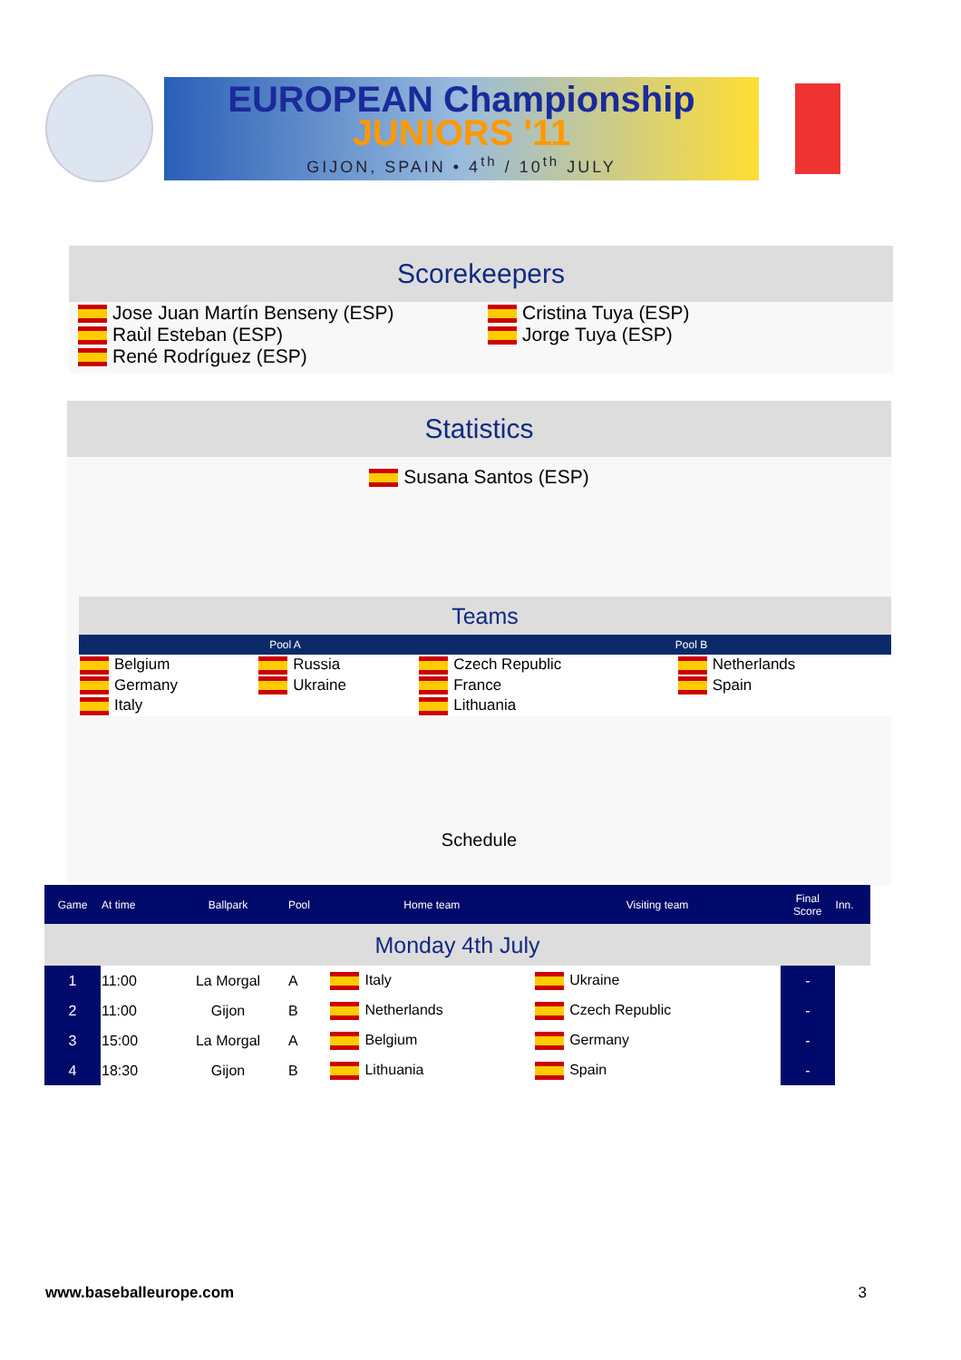EUROPEAN Championship
JUNIORS '11
GIJON, SPAIN • 4<sup>th</sup> / 10<sup>th</sup> JULY
Scorekeepers
Jose Juan Martín Benseny (ESP)
Raùl Esteban (ESP)
René Rodríguez (ESP)
Cristina Tuya (ESP)
Jorge Tuya (ESP)
Statistics
Susana Santos (ESP)
Teams
Pool A Pool B
| Belgium | Russia | Czech Republic | Netherlands |
| Germany | Ukraine | France | Spain |
| Italy | | Lithuania | |
Schedule
| Game | At time | Ballpark | Pool | Home team | Visiting team | Final Score | Inn. |
| Monday 4th July | | | | | | | |
| 1 | 11:00 | La Morgal | A | Italy | Ukraine | - | |
| 2 | 11:00 | Gijon | B | Netherlands | Czech Republic | - | |
| 3 | 15:00 | La Morgal | A | Belgium | Germany | - | |
| 4 | 18:30 | Gijon | B | Lithuania | Spain | - | |
www.baseballeurope.com 3